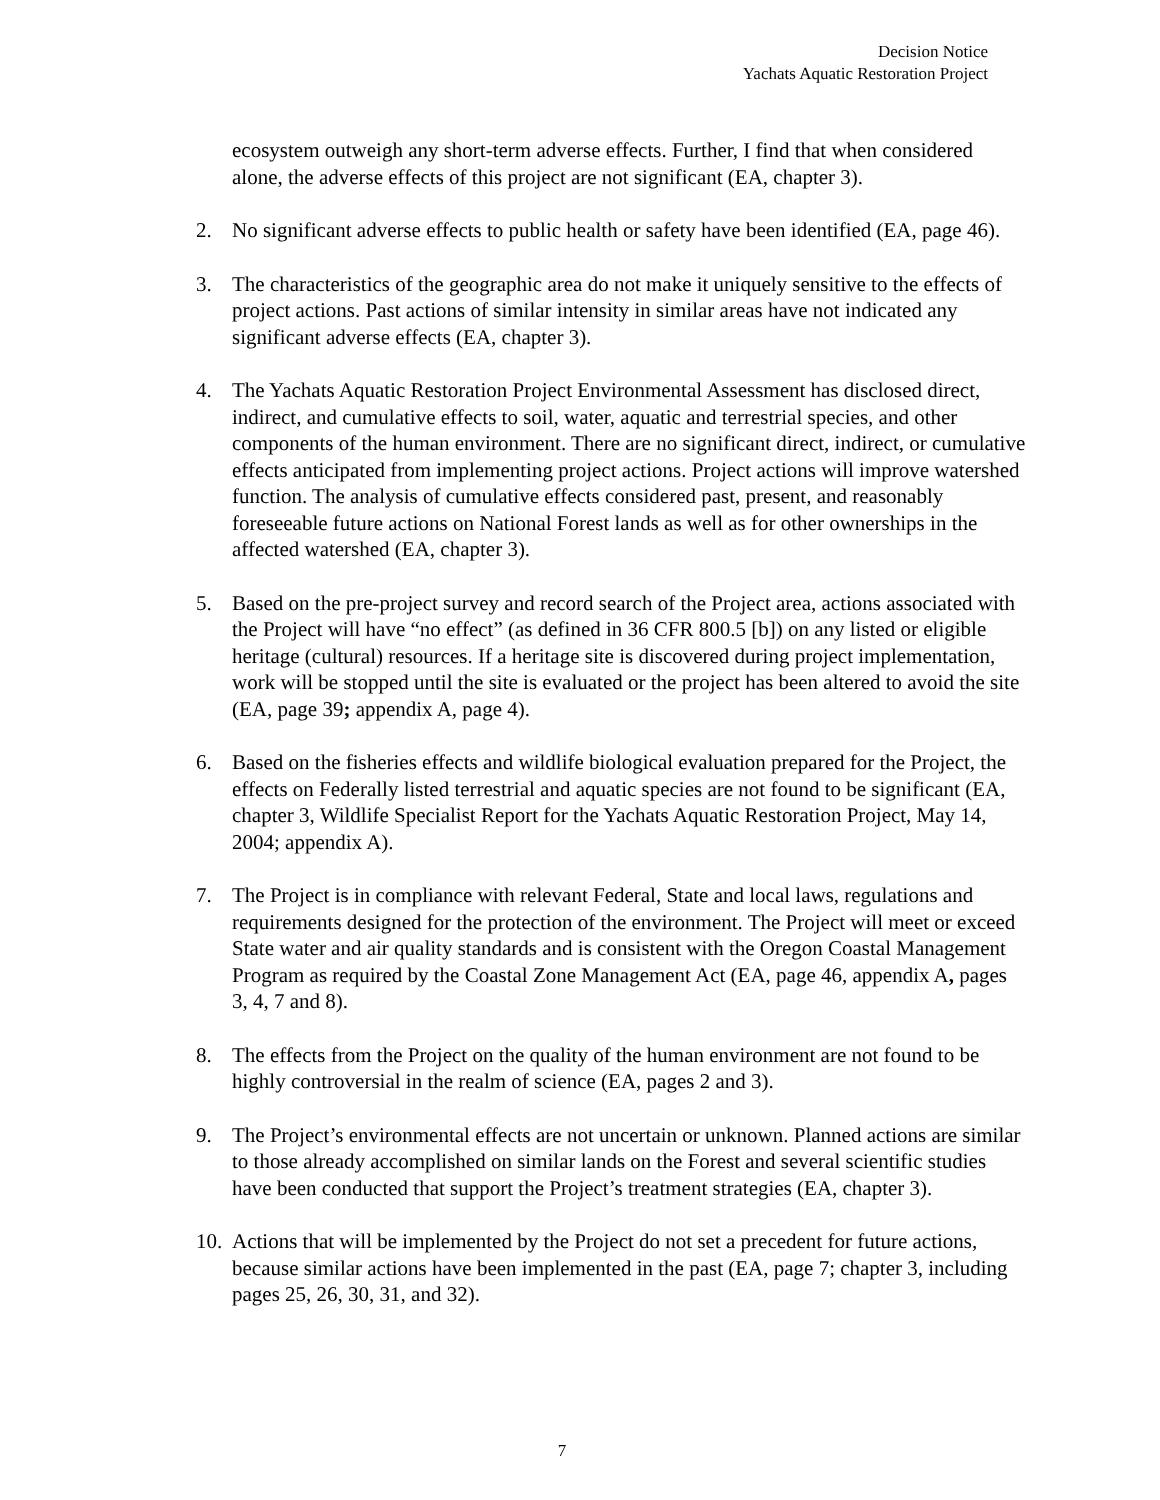Decision Notice
Yachats Aquatic Restoration Project
ecosystem outweigh any short-term adverse effects. Further, I find that when considered alone, the adverse effects of this project are not significant (EA, chapter 3).
2. No significant adverse effects to public health or safety have been identified (EA, page 46).
3. The characteristics of the geographic area do not make it uniquely sensitive to the effects of project actions. Past actions of similar intensity in similar areas have not indicated any significant adverse effects (EA, chapter 3).
4. The Yachats Aquatic Restoration Project Environmental Assessment has disclosed direct, indirect, and cumulative effects to soil, water, aquatic and terrestrial species, and other components of the human environment. There are no significant direct, indirect, or cumulative effects anticipated from implementing project actions. Project actions will improve watershed function. The analysis of cumulative effects considered past, present, and reasonably foreseeable future actions on National Forest lands as well as for other ownerships in the affected watershed (EA, chapter 3).
5. Based on the pre-project survey and record search of the Project area, actions associated with the Project will have “no effect” (as defined in 36 CFR 800.5 [b]) on any listed or eligible heritage (cultural) resources. If a heritage site is discovered during project implementation, work will be stopped until the site is evaluated or the project has been altered to avoid the site (EA, page 39; appendix A, page 4).
6. Based on the fisheries effects and wildlife biological evaluation prepared for the Project, the effects on Federally listed terrestrial and aquatic species are not found to be significant (EA, chapter 3, Wildlife Specialist Report for the Yachats Aquatic Restoration Project, May 14, 2004; appendix A).
7. The Project is in compliance with relevant Federal, State and local laws, regulations and requirements designed for the protection of the environment. The Project will meet or exceed State water and air quality standards and is consistent with the Oregon Coastal Management Program as required by the Coastal Zone Management Act (EA, page 46, appendix A, pages 3, 4, 7 and 8).
8. The effects from the Project on the quality of the human environment are not found to be highly controversial in the realm of science (EA, pages 2 and 3).
9. The Project’s environmental effects are not uncertain or unknown. Planned actions are similar to those already accomplished on similar lands on the Forest and several scientific studies have been conducted that support the Project’s treatment strategies (EA, chapter 3).
10.
Actions that will be implemented by the Project do not set a precedent for future actions, because similar actions have been implemented in the past (EA, page 7; chapter 3, including pages 25, 26, 30, 31, and 32).
7